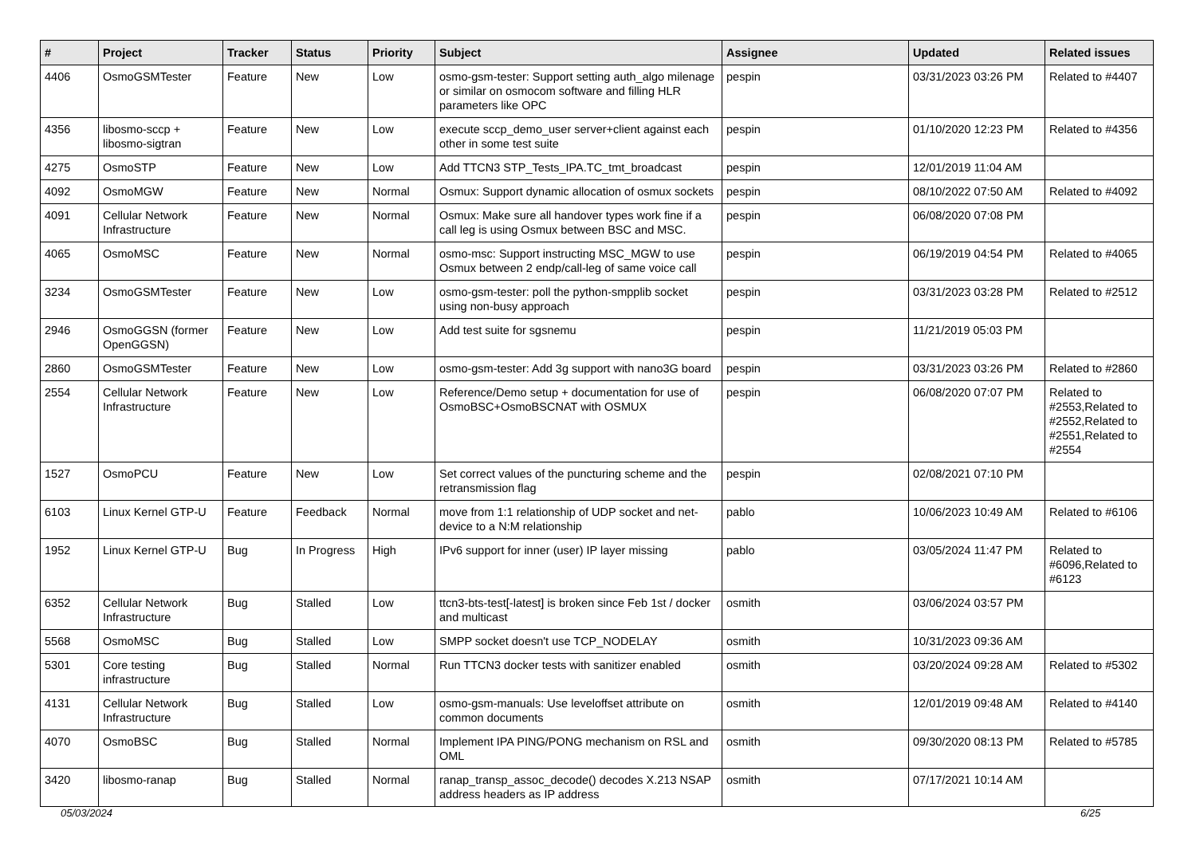| # | Project | Tracker | Status | Priority | Subject | Assignee | Updated | Related issues |
| --- | --- | --- | --- | --- | --- | --- | --- | --- |
| 4406 | OsmoGSMTester | Feature | New | Low | osmo-gsm-tester: Support setting auth_algo milenage or similar on osmocom software and filling HLR parameters like OPC | pespin | 03/31/2023 03:26 PM | Related to #4407 |
| 4356 | libosmo-sccp + libosmo-sigtran | Feature | New | Low | execute sccp_demo_user server+client against each other in some test suite | pespin | 01/10/2020 12:23 PM | Related to #4356 |
| 4275 | OsmoSTP | Feature | New | Low | Add TTCN3 STP_Tests_IPA.TC_tmt_broadcast | pespin | 12/01/2019 11:04 AM | |
| 4092 | OsmoMGW | Feature | New | Normal | Osmux: Support dynamic allocation of osmux sockets | pespin | 08/10/2022 07:50 AM | Related to #4092 |
| 4091 | Cellular Network Infrastructure | Feature | New | Normal | Osmux: Make sure all handover types work fine if a call leg is using Osmux between BSC and MSC. | pespin | 06/08/2020 07:08 PM | |
| 4065 | OsmoMSC | Feature | New | Normal | osmo-msc: Support instructing MSC_MGW to use Osmux between 2 endp/call-leg of same voice call | pespin | 06/19/2019 04:54 PM | Related to #4065 |
| 3234 | OsmoGSMTester | Feature | New | Low | osmo-gsm-tester: poll the python-smpplib socket using non-busy approach | pespin | 03/31/2023 03:28 PM | Related to #2512 |
| 2946 | OsmoGGSN (former OpenGGSN) | Feature | New | Low | Add test suite for sgsnemu | pespin | 11/21/2019 05:03 PM | |
| 2860 | OsmoGSMTester | Feature | New | Low | osmo-gsm-tester: Add 3g support with nano3G board | pespin | 03/31/2023 03:26 PM | Related to #2860 |
| 2554 | Cellular Network Infrastructure | Feature | New | Low | Reference/Demo setup + documentation for use of OsmoBSC+OsmoBSCNAT with OSMUX | pespin | 06/08/2020 07:07 PM | Related to #2553,Related to #2552,Related to #2551,Related to #2554 |
| 1527 | OsmoPCU | Feature | New | Low | Set correct values of the puncturing scheme and the retransmission flag | pespin | 02/08/2021 07:10 PM | |
| 6103 | Linux Kernel GTP-U | Feature | Feedback | Normal | move from 1:1 relationship of UDP socket and net-device to a N:M relationship | pablo | 10/06/2023 10:49 AM | Related to #6106 |
| 1952 | Linux Kernel GTP-U | Bug | In Progress | High | IPv6 support for inner (user) IP layer missing | pablo | 03/05/2024 11:47 PM | Related to #6096,Related to #6123 |
| 6352 | Cellular Network Infrastructure | Bug | Stalled | Low | ttcn3-bts-test[-latest] is broken since Feb 1st / docker and multicast | osmith | 03/06/2024 03:57 PM | |
| 5568 | OsmoMSC | Bug | Stalled | Low | SMPP socket doesn't use TCP_NODELAY | osmith | 10/31/2023 09:36 AM | |
| 5301 | Core testing infrastructure | Bug | Stalled | Normal | Run TTCN3 docker tests with sanitizer enabled | osmith | 03/20/2024 09:28 AM | Related to #5302 |
| 4131 | Cellular Network Infrastructure | Bug | Stalled | Low | osmo-gsm-manuals: Use leveloffset attribute on common documents | osmith | 12/01/2019 09:48 AM | Related to #4140 |
| 4070 | OsmoBSC | Bug | Stalled | Normal | Implement IPA PING/PONG mechanism on RSL and OML | osmith | 09/30/2020 08:13 PM | Related to #5785 |
| 3420 | libosmo-ranap | Bug | Stalled | Normal | ranap_transp_assoc_decode() decodes X.213 NSAP address headers as IP address | osmith | 07/17/2021 10:14 AM | |
05/03/2024 6/25